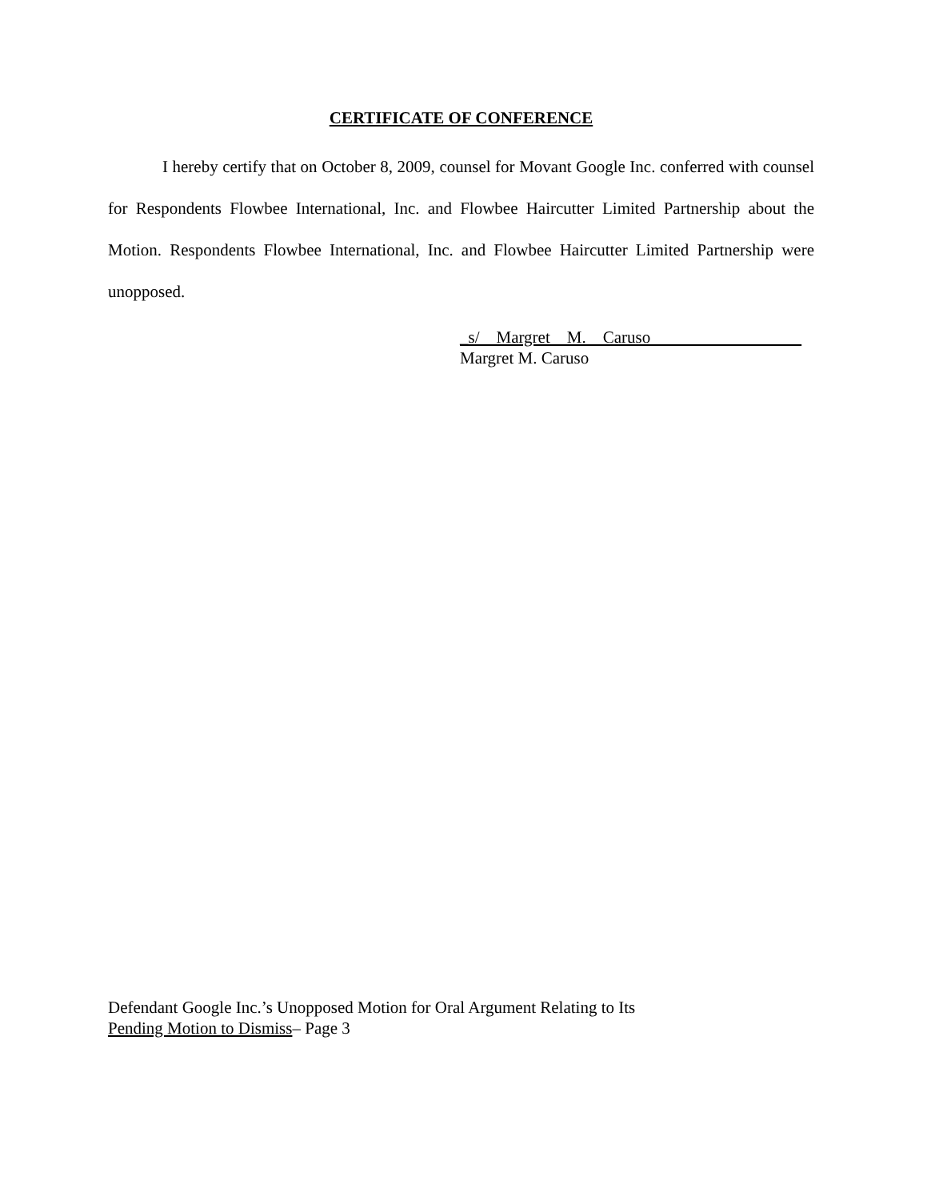CERTIFICATE OF CONFERENCE
I hereby certify that on October 8, 2009, counsel for Movant Google Inc. conferred with counsel for Respondents Flowbee International, Inc. and Flowbee Haircutter Limited Partnership about the Motion. Respondents Flowbee International, Inc. and Flowbee Haircutter Limited Partnership were unopposed.
_s/ Margret M. Caruso
Margret M. Caruso
Defendant Google Inc.’s Unopposed Motion for Oral Argument Relating to Its
Pending Motion to Dismiss– Page 3